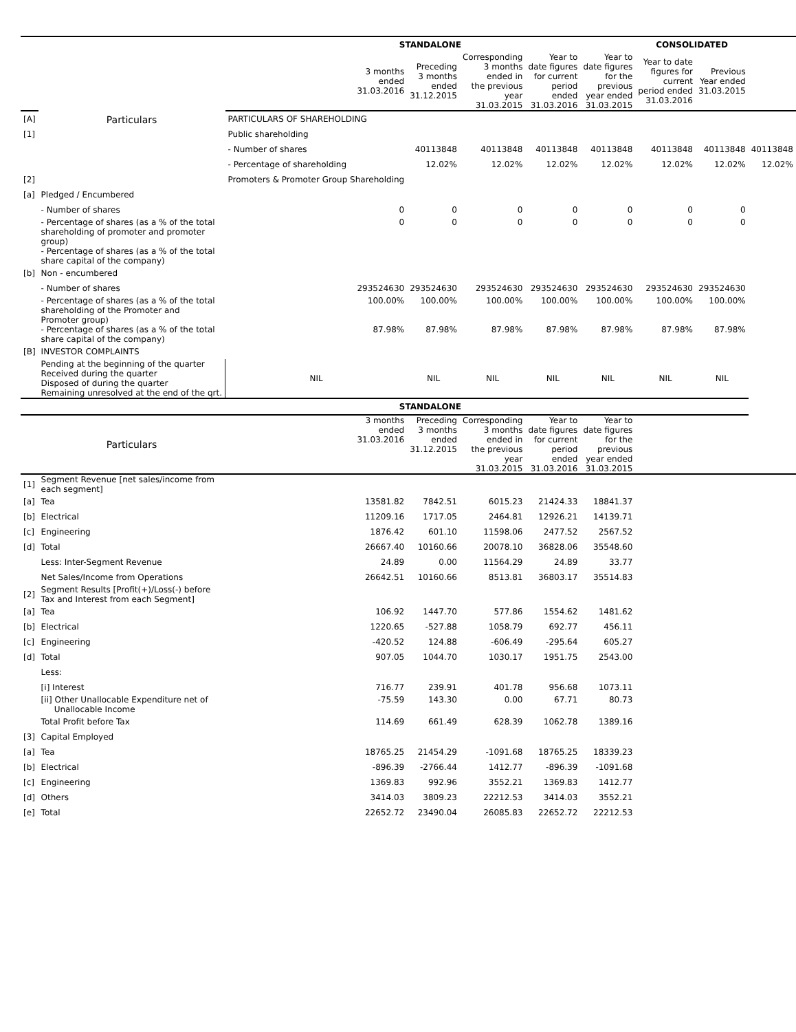| | | STANDALONE | | | | | CONSOLIDATED | | |
| | Particulars | 3 months ended 31.03.2016 | Preceding 3 months ended 31.12.2015 | Corresponding 3 months ended in the previous year 31.03.2015 | Year to date figures for current period ended 31.03.2016 | Year to date figures for the previous year ended 31.03.2015 | Year to date figures for current period ended 31.03.2016 | Previous Year ended 31.03.2015 | |
| [A] | | PARTICULARS OF SHAREHOLDING | | | | | | | |
| [1] | | Public shareholding | | | | | | | |
| | | - Number of shares | 40113848 | 40113848 | 40113848 | 40113848 | 40113848 | 40113848 | 40113848 |
| | | - Percentage of shareholding | 12.02% | 12.02% | 12.02% | 12.02% | 12.02% | 12.02% | 12.02% |
| [2] | | Promoters & Promoter Group Shareholding | | | | | | | |
| [a] | Pledged / Encumbered | | | | | | | | |
| | - Number of shares | 0 | 0 | 0 | 0 | 0 | 0 | 0 | |
| | - Percentage of shares (as a % of the total shareholding of promoter and promoter group) | 0 | 0 | 0 | 0 | 0 | 0 | 0 | |
| | - Percentage of shares (as a % of the total share capital of the company) | | | | | | | | |
| [b] | Non - encumbered | | | | | | | | |
| | - Number of shares | 293524630 | 293524630 | 293524630 | 293524630 | 293524630 | 293524630 | 293524630 | |
| | - Percentage of shares (as a % of the total shareholding of the Promoter and Promoter group) | 100.00% | 100.00% | 100.00% | 100.00% | 100.00% | 100.00% | 100.00% | |
| | - Percentage of shares (as a % of the total share capital of the company) | 87.98% | 87.98% | 87.98% | 87.98% | 87.98% | 87.98% | 87.98% | |
| [B] | INVESTOR COMPLAINTS | | | | | | | | |
| | Pending at the beginning of the quarter Received during the quarter Disposed of during the quarter Remaining unresolved at the end of the qrt. | NIL | NIL | NIL | NIL | NIL | NIL | NIL | |
| | | STANDALONE | | | | | | | |
| | Particulars | 3 months ended 31.03.2016 | Preceding 3 months ended 31.12.2015 | Corresponding 3 months ended in the previous year 31.03.2015 | Year to date figures for current period ended 31.03.2016 | Year to date figures for the previous year ended 31.03.2015 | | | |
| [1] | Segment Revenue [net sales/income from each segment] | | | | | | | | |
| [a] | Tea | 13581.82 | 7842.51 | 6015.23 | 21424.33 | 18841.37 | | | |
| [b] | Electrical | 11209.16 | 1717.05 | 2464.81 | 12926.21 | 14139.71 | | | |
| [c] | Engineering | 1876.42 | 601.10 | 11598.06 | 2477.52 | 2567.52 | | | |
| [d] | Total | 26667.40 | 10160.66 | 20078.10 | 36828.06 | 35548.60 | | | |
| | Less: Inter-Segment Revenue | 24.89 | 0.00 | 11564.29 | 24.89 | 33.77 | | | |
| | Net Sales/Income from Operations | 26642.51 | 10160.66 | 8513.81 | 36803.17 | 35514.83 | | | |
| [2] | Segment Results [Profit(+)/Loss(-) before Tax and Interest from each Segment] | | | | | | | | |
| [a] | Tea | 106.92 | 1447.70 | 577.86 | 1554.62 | 1481.62 | | | |
| [b] | Electrical | 1220.65 | -527.88 | 1058.79 | 692.77 | 456.11 | | | |
| [c] | Engineering | -420.52 | 124.88 | -606.49 | -295.64 | 605.27 | | | |
| [d] | Total | 907.05 | 1044.70 | 1030.17 | 1951.75 | 2543.00 | | | |
| | Less: | | | | | | | | |
| | [i] Interest | 716.77 | 239.91 | 401.78 | 956.68 | 1073.11 | | | |
| | [ii] Other Unallocable Expenditure net of Unallocable Income | -75.59 | 143.30 | 0.00 | 67.71 | 80.73 | | | |
| | Total Profit before Tax | 114.69 | 661.49 | 628.39 | 1062.78 | 1389.16 | | | |
| [3] | Capital Employed | | | | | | | | |
| [a] | Tea | 18765.25 | 21454.29 | -1091.68 | 18765.25 | 18339.23 | | | |
| [b] | Electrical | -896.39 | -2766.44 | 1412.77 | -896.39 | -1091.68 | | | |
| [c] | Engineering | 1369.83 | 992.96 | 3552.21 | 1369.83 | 1412.77 | | | |
| [d] | Others | 3414.03 | 3809.23 | 22212.53 | 3414.03 | 3552.21 | | | |
| [e] | Total | 22652.72 | 23490.04 | 26085.83 | 22652.72 | 22212.53 | | | |